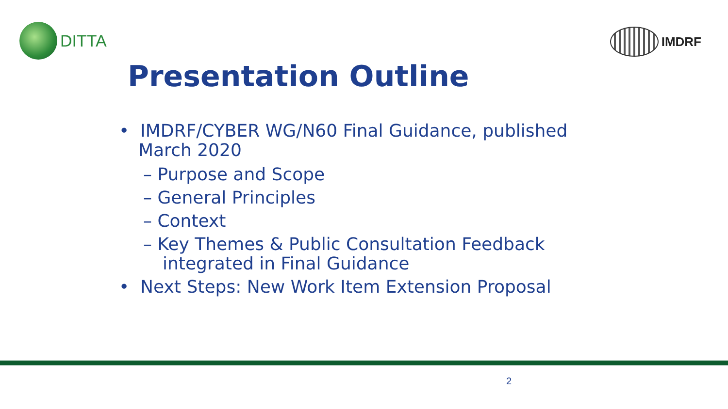DITTA
IMDRF
Presentation Outline
• IMDRF/CYBER WG/N60 Final Guidance, published March 2020
– Purpose and Scope
– General Principles
– Context
– Key Themes & Public Consultation Feedback integrated in Final Guidance
• Next Steps: New Work Item Extension Proposal
2